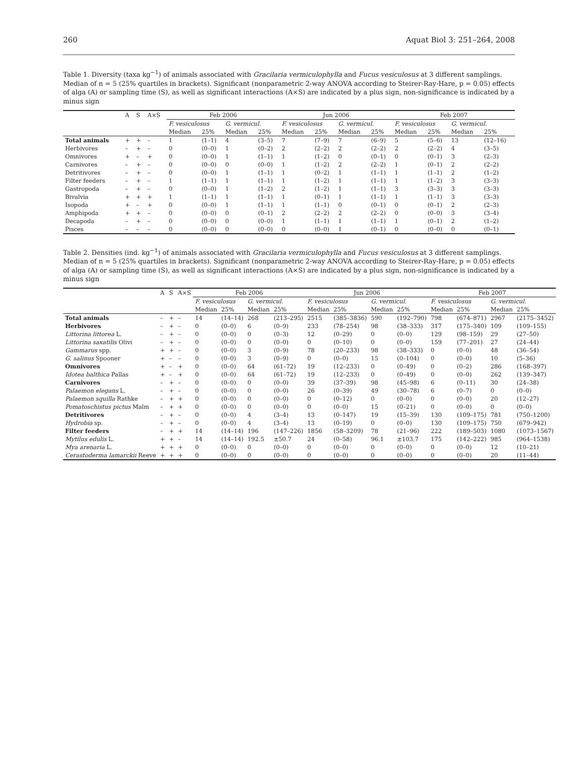260 Aquat Biol 3: 251–264, 2008
Table 1. Diversity (taxa kg<sup>−1</sup>) of animals associated with Gracilaria vermiculophylla and Fucus vesiculosus at 3 different samplings. Median of n = 5 (25% quartiles in brackets). Significant (nonparametric 2-way ANOVA according to Steirer-Ray-Hare, p = 0.05) effects of alga (A) or sampling time (S), as well as significant interactions (A×S) are indicated by a plus sign, non-significance is indicated by a minus sign
| | A | S | A×S | Feb 2006 | | | | Jun 2006 | | | | Feb 2007 | | | |
| --- | --- | --- | --- | --- | --- | --- | --- | --- | --- | --- | --- | --- | --- | --- | --- |
| | | | | F. vesiculosus | | G. vermicul. | | F. vesiculosus | | G. vermicul. | | F. vesiculosus | | G. vermicul. | |
| | | | | Median | 25% | Median | 25% | Median | 25% | Median | 25% | Median | 25% | Median | 25% |
| Total animals | + | + | – | 1 | (1–1) | 4 | (3–5) | 7 | (7–9) | 7 | (6–9) | 5 | (5–6) | 13 | (12–16) |
| Herbivores | – | + | – | 0 | (0–0) | 1 | (0–2) | 2 | (2–2) | 2 | (2–2) | 2 | (2–2) | 4 | (3–5) |
| Omnivores | + | – | + | 0 | (0–0) | 1 | (1–1) | 1 | (1–2) | 0 | (0–1) | 0 | (0–1) | 3 | (2–3) |
| Carnivores | – | + | – | 0 | (0–0) | 0 | (0–0) | 1 | (1–2) | 2 | (2–2) | 1 | (0–1) | 2 | (2–2) |
| Detritivores | – | + | – | 0 | (0–0) | 1 | (1–1) | 1 | (0–2) | 1 | (1–1) | 1 | (1–1) | 2 | (1–2) |
| Filter feeders | – | + | – | 1 | (1–1) | 1 | (1–1) | 1 | (1–2) | 1 | (1–1) | 1 | (1–2) | 3 | (3–3) |
| Gastropoda | – | + | – | 0 | (0–0) | 1 | (1–2) | 2 | (1–2) | 1 | (1–1) | 3 | (3–3) | 3 | (3–3) |
| Bivalvia | + | + | + | 1 | (1–1) | 1 | (1–1) | 1 | (0–1) | 1 | (1–1) | 1 | (1–1) | 3 | (3–3) |
| Isopoda | + | – | + | 0 | (0–0) | 1 | (1–1) | 1 | (1–1) | 0 | (0–1) | 0 | (0–1) | 2 | (2–3) |
| Amphipoda | + | + | – | 0 | (0–0) | 0 | (0–1) | 2 | (2–2) | 2 | (2–2) | 0 | (0–0) | 3 | (3–4) |
| Decapoda | – | + | – | 0 | (0–0) | 0 | (0–0) | 1 | (1–1) | 1 | (1–1) | 1 | (0–1) | 2 | (1–2) |
| Pisces | – | – | – | 0 | (0–0) | 0 | (0–0) | 0 | (0–0) | 1 | (0–1) | 0 | (0–0) | 0 | (0–1) |
Table 2. Densities (ind. kg<sup>−1</sup>) of animals associated with Gracilaria vermiculophylla and Fucus vesiculosus at 3 different samplings. Median of n = 5 (25% quartiles in brackets). Significant (nonparametric 2-way ANOVA according to Steirer-Ray-Hare, p = 0.05) effects of alga (A) or sampling time (S), as well as significant interactions (A×S) are indicated by a plus sign, non-significance is indicated by a minus sign
| | A | S | A×S | Feb 2006 | | | | Jun 2006 | | | | Feb 2007 | | | |
| --- | --- | --- | --- | --- | --- | --- | --- | --- | --- | --- | --- | --- | --- | --- | --- |
| | | | | F. vesiculosus | | G. vermicul. | | F. vesiculosus | | G. vermicul. | | F. vesiculosus | | G. vermicul. | |
| | | | | Median | 25% | Median | 25% | Median | 25% | Median | 25% | Median | 25% | Median | 25% |
| Total animals | – | + | – | 14 | (14–14) | 268 | (213–295) | 2515 | (385–3836) | 590 | (192–790) | 798 | (674–871) | 2967 | (2175–3452) |
| Herbivores | – | + | – | 0 | (0–0) | 6 | (0–9) | 233 | (78–254) | 98 | (38–333) | 317 | (175–340) | 109 | (109–155) |
| Littorina littorea L. | – | + | – | 0 | (0–0) | 0 | (0–3) | 12 | (0–29) | 0 | (0–0) | 129 | (98–159) | 29 | (27–50) |
| Littorina saxatilis Olivi | – | + | – | 0 | (0–0) | 0 | (0–0) | 0 | (0–10) | 0 | (0–0) | 159 | (77–201) | 27 | (24–44) |
| Gammarus spp. | + | + | – | 0 | (0–0) | 3 | (0–9) | 78 | (20–233) | 98 | (38–333) | 0 | (0–0) | 48 | (36–54) |
| G. salinus Spooner | + | – | – | 0 | (0–0) | 3 | (0–9) | 0 | (0–0) | 15 | (0–104) | 0 | (0–0) | 10 | (5–36) |
| Omnivores | + | – | + | 0 | (0–0) | 64 | (61–72) | 19 | (12–233) | 0 | (0–49) | 0 | (0–2) | 286 | (168–397) |
| Idotea balthica Pallas | + | – | + | 0 | (0–0) | 64 | (61–72) | 19 | (12–233) | 0 | (0–49) | 0 | (0–0) | 262 | (139–347) |
| Carnivores | – | + | – | 0 | (0–0) | 0 | (0–0) | 39 | (37–39) | 98 | (45–98) | 6 | (0–11) | 30 | (24–38) |
| Palaemon elegans L. | – | + | – | 0 | (0–0) | 0 | (0–0) | 26 | (0–39) | 49 | (30–78) | 6 | (0–7) | 0 | (0–0) |
| Palaemon squilla Rathke | – | + | + | 0 | (0–0) | 0 | (0–0) | 0 | (0–12) | 0 | (0–0) | 0 | (0–0) | 20 | (12–27) |
| Pomatoschistus pictus Malm | – | + | + | 0 | (0–0) | 0 | (0–0) | 0 | (0–0) | 15 | (0–21) | 0 | (0–0) | 0 | (0–0) |
| Detritivores | – | + | – | 0 | (0–0) | 4 | (3–4) | 13 | (0–147) | 19 | (15–39) | 130 | (109–175) | 781 | (750–1200) |
| Hydrobia sp. | – | + | – | 0 | (0–0) | 4 | (3–4) | 13 | (0–19) | 0 | (0–0) | 130 | (109–175) | 750 | (679–942) |
| Filter feeders | – | + | + | 14 | (14–14) | 196 | (147–226) | 1856 | (58–3209) | 78 | (21–96) | 222 | (189–503) | 1080 | (1073–1567) |
| Mytilus edulis L. | + | + | – | 14 | (14–14) | 192.5 | ±50.7 | 24 | (0–58) | 96.1 | ±103.7 | 175 | (142–222) | 985 | (964–1538) |
| Mya arenaria L. | + | + | + | 0 | (0–0) | 0 | (0–0) | 0 | (0–0) | 0 | (0–0) | 0 | (0–0) | 12 | (10–21) |
| Cerastoderma lamarckii Reeve | + | + | + | 0 | (0–0) | 0 | (0–0) | 0 | (0–0) | 0 | (0–0) | 0 | (0–0) | 20 | (11–44) |